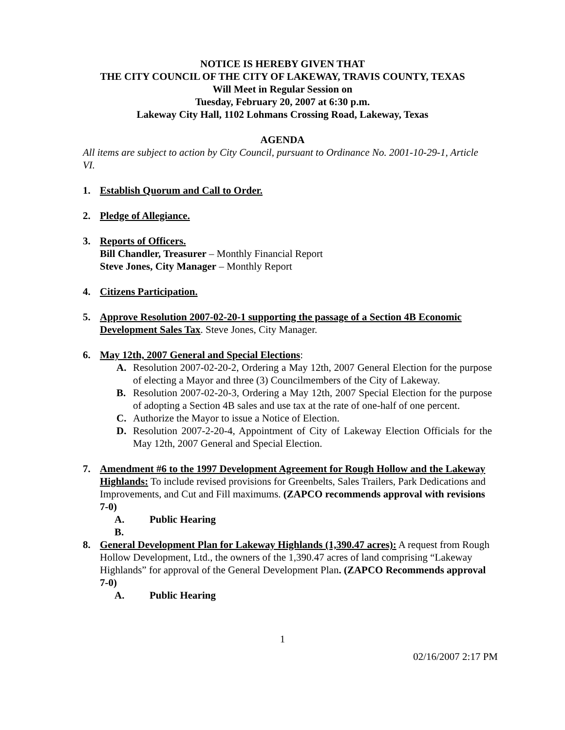NOTICE IS HEREBY GIVEN THAT
THE CITY COUNCIL OF THE CITY OF LAKEWAY, TRAVIS COUNTY, TEXAS
Will Meet in Regular Session on
Tuesday, February 20, 2007 at 6:30 p.m.
Lakeway City Hall, 1102 Lohmans Crossing Road, Lakeway, Texas
AGENDA
All items are subject to action by City Council, pursuant to Ordinance No. 2001-10-29-1, Article VI.
1. Establish Quorum and Call to Order.
2. Pledge of Allegiance.
3. Reports of Officers.
Bill Chandler, Treasurer – Monthly Financial Report
Steve Jones, City Manager – Monthly Report
4. Citizens Participation.
5. Approve Resolution 2007-02-20-1 supporting the passage of a Section 4B Economic Development Sales Tax. Steve Jones, City Manager.
6. May 12th, 2007 General and Special Elections:
A. Resolution 2007-02-20-2, Ordering a May 12th, 2007 General Election for the purpose of electing a Mayor and three (3) Councilmembers of the City of Lakeway.
B. Resolution 2007-02-20-3, Ordering a May 12th, 2007 Special Election for the purpose of adopting a Section 4B sales and use tax at the rate of one-half of one percent.
C. Authorize the Mayor to issue a Notice of Election.
D. Resolution 2007-2-20-4, Appointment of City of Lakeway Election Officials for the May 12th, 2007 General and Special Election.
7. Amendment #6 to the 1997 Development Agreement for Rough Hollow and the Lakeway Highlands: To include revised provisions for Greenbelts, Sales Trailers, Park Dedications and Improvements, and Cut and Fill maximums. (ZAPCO recommends approval with revisions 7-0)
A. Public Hearing
B.
8. General Development Plan for Lakeway Highlands (1,390.47 acres): A request from Rough Hollow Development, Ltd., the owners of the 1,390.47 acres of land comprising “Lakeway Highlands” for approval of the General Development Plan. (ZAPCO Recommends approval 7-0)
A. Public Hearing
1
02/16/2007 2:17 PM